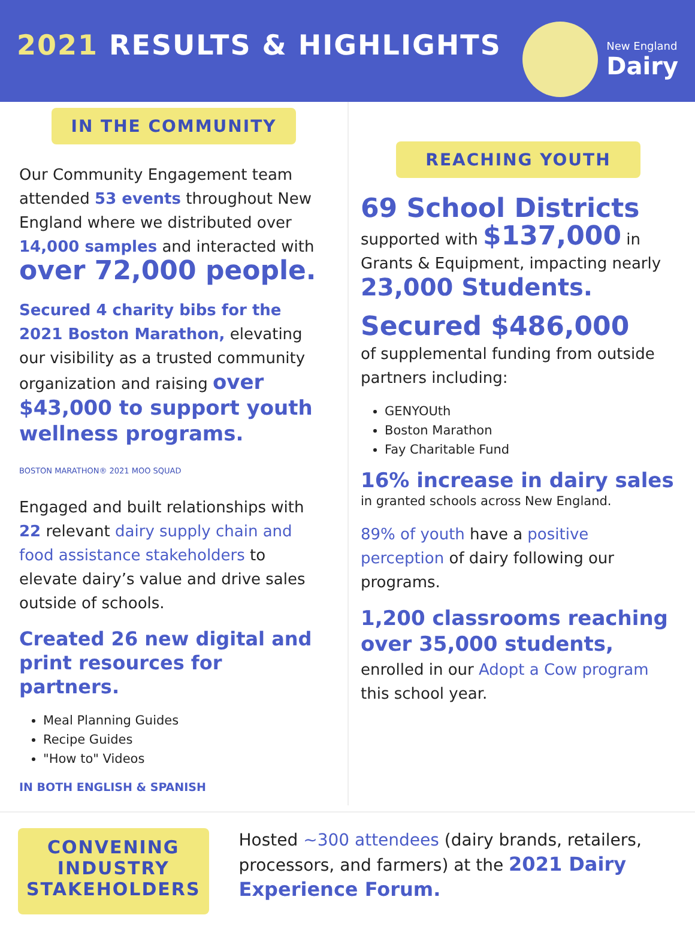2021 RESULTS & HIGHLIGHTS
New England
Dairy
IN THE COMMUNITY
Our Community Engagement team attended 53 events throughout New England where we distributed over 14,000 samples and interacted with over 72,000 people.
Secured 4 charity bibs for the 2021 Boston Marathon, elevating our visibility as a trusted community organization and raising over $43,000 to support youth wellness programs.
BOSTON MARATHON® 2021 MOO SQUAD
Engaged and built relationships with 22 relevant dairy supply chain and food assistance stakeholders to elevate dairy’s value and drive sales outside of schools.
Created 26 new digital and print resources for partners.
Meal Planning Guides
Recipe Guides
"How to" Videos
IN BOTH ENGLISH & SPANISH
REACHING YOUTH
69 School Districts
supported with $137,000 in Grants & Equipment, impacting nearly 23,000 Students.
Secured $486,000
of supplemental funding from outside partners including:
GENYOUth
Boston Marathon
Fay Charitable Fund
16% increase in dairy sales
in granted schools across New England.
89% of youth have a positive perception of dairy following our programs.
1,200 classrooms reaching over 35,000 students,
enrolled in our Adopt a Cow program this school year.
CONVENING INDUSTRY STAKEHOLDERS
Hosted ~300 attendees (dairy brands, retailers, processors, and farmers) at the 2021 Dairy Experience Forum.